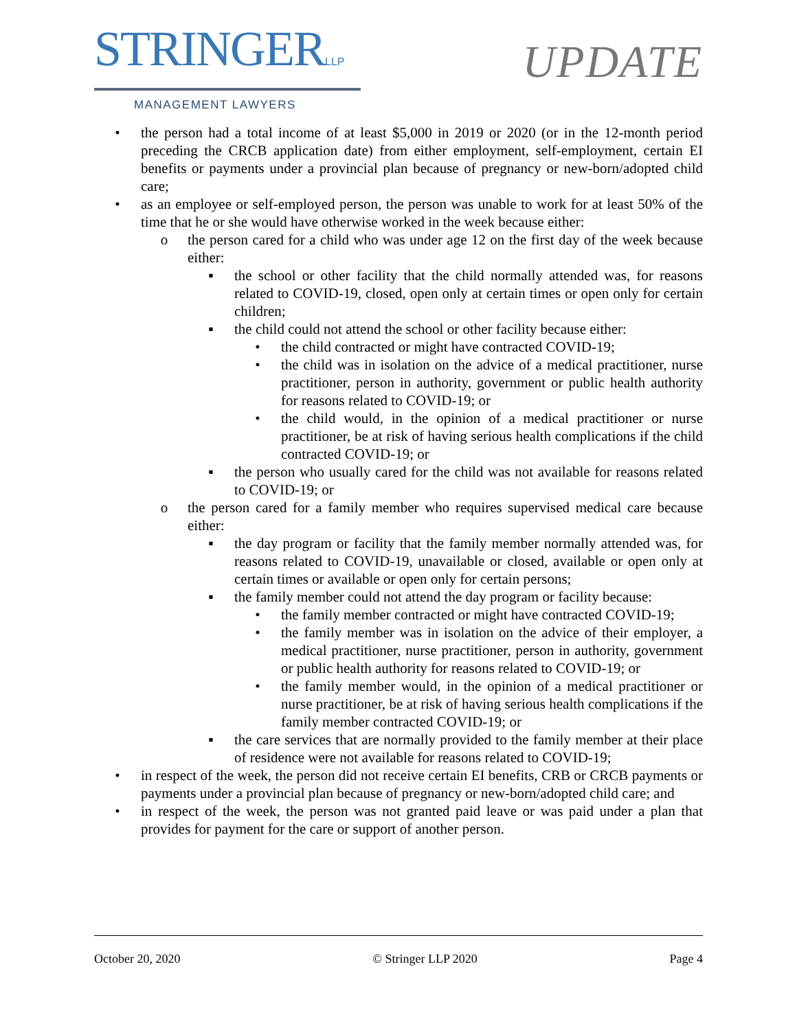STRINGERLLP
MANAGEMENT LAWYERS
UPDATE
• the person had a total income of at least $5,000 in 2019 or 2020 (or in the 12-month period preceding the CRCB application date) from either employment, self-employment, certain EI benefits or payments under a provincial plan because of pregnancy or new-born/adopted child care;
• as an employee or self-employed person, the person was unable to work for at least 50% of the time that he or she would have otherwise worked in the week because either:
o the person cared for a child who was under age 12 on the first day of the week because either:
▪ the school or other facility that the child normally attended was, for reasons related to COVID-19, closed, open only at certain times or open only for certain children;
▪ the child could not attend the school or other facility because either:
• the child contracted or might have contracted COVID-19;
• the child was in isolation on the advice of a medical practitioner, nurse practitioner, person in authority, government or public health authority for reasons related to COVID-19; or
• the child would, in the opinion of a medical practitioner or nurse practitioner, be at risk of having serious health complications if the child contracted COVID-19; or
▪ the person who usually cared for the child was not available for reasons related to COVID-19; or
o the person cared for a family member who requires supervised medical care because either:
▪ the day program or facility that the family member normally attended was, for reasons related to COVID-19, unavailable or closed, available or open only at certain times or available or open only for certain persons;
▪ the family member could not attend the day program or facility because:
• the family member contracted or might have contracted COVID-19;
• the family member was in isolation on the advice of their employer, a medical practitioner, nurse practitioner, person in authority, government or public health authority for reasons related to COVID-19; or
• the family member would, in the opinion of a medical practitioner or nurse practitioner, be at risk of having serious health complications if the family member contracted COVID-19; or
▪ the care services that are normally provided to the family member at their place of residence were not available for reasons related to COVID-19;
• in respect of the week, the person did not receive certain EI benefits, CRB or CRCB payments or payments under a provincial plan because of pregnancy or new-born/adopted child care; and
• in respect of the week, the person was not granted paid leave or was paid under a plan that provides for payment for the care or support of another person.
October 20, 2020 © Stringer LLP 2020 Page 4